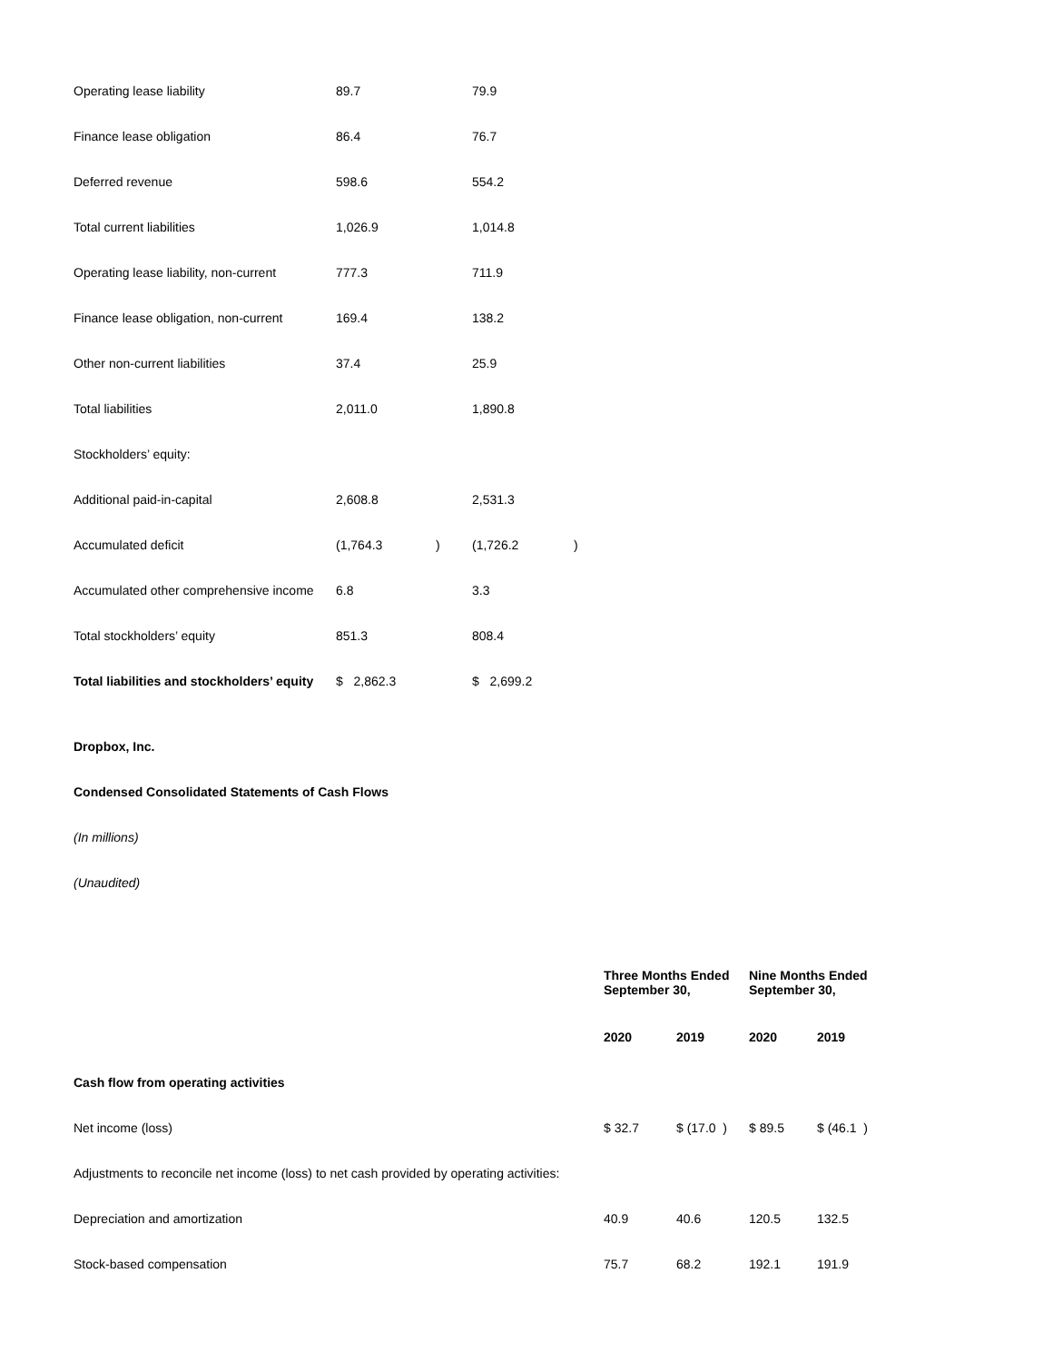| Operating lease liability | 89.7 | | 79.9 | |
| Finance lease obligation | 86.4 | | 76.7 | |
| Deferred revenue | 598.6 | | 554.2 | |
| Total current liabilities | 1,026.9 | | 1,014.8 | |
| Operating lease liability, non-current | 777.3 | | 711.9 | |
| Finance lease obligation, non-current | 169.4 | | 138.2 | |
| Other non-current liabilities | 37.4 | | 25.9 | |
| Total liabilities | 2,011.0 | | 1,890.8 | |
| Stockholders’ equity: | | | | |
| Additional paid-in-capital | 2,608.8 | | 2,531.3 | |
| Accumulated deficit | (1,764.3 | ) | (1,726.2 | ) |
| Accumulated other comprehensive income | 6.8 | | 3.3 | |
| Total stockholders’ equity | 851.3 | | 808.4 | |
| Total liabilities and stockholders’ equity | $ 2,862.3 | | $ 2,699.2 | |
Dropbox, Inc.
Condensed Consolidated Statements of Cash Flows
(In millions)
(Unaudited)
| | Three Months Ended September 30, | | Nine Months Ended September 30, | |
| | 2020 | 2019 | 2020 | 2019 |
| Cash flow from operating activities | | | | |
| Net income (loss) | $ 32.7 | $ (17.0 ) | $ 89.5 | $ (46.1 ) |
| Adjustments to reconcile net income (loss) to net cash provided by operating activities: | | | | |
| Depreciation and amortization | 40.9 | 40.6 | 120.5 | 132.5 |
| Stock-based compensation | 75.7 | 68.2 | 192.1 | 191.9 |